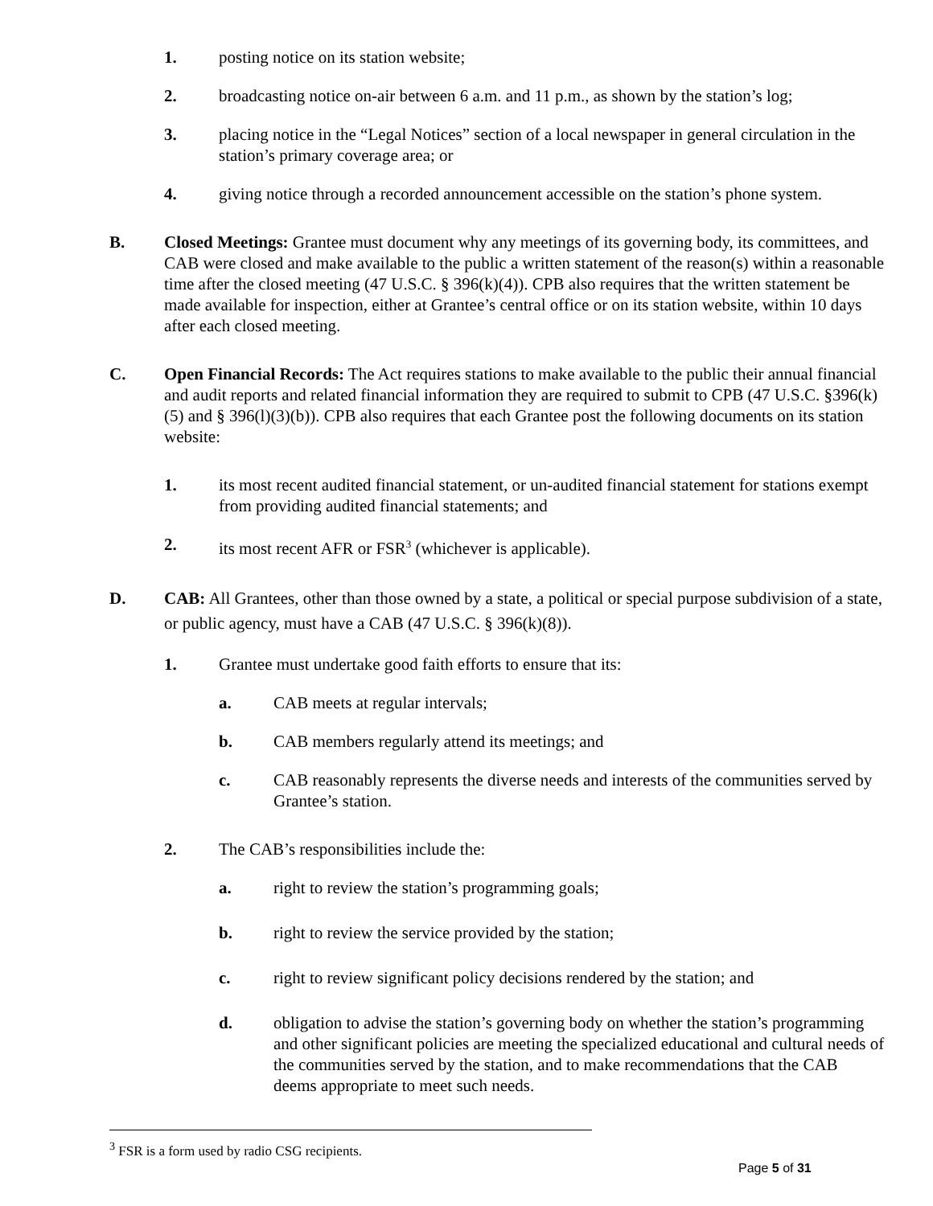1. posting notice on its station website;
2. broadcasting notice on-air between 6 a.m. and 11 p.m., as shown by the station’s log;
3. placing notice in the “Legal Notices” section of a local newspaper in general circulation in the station’s primary coverage area; or
4. giving notice through a recorded announcement accessible on the station’s phone system.
B. Closed Meetings: Grantee must document why any meetings of its governing body, its committees, and CAB were closed and make available to the public a written statement of the reason(s) within a reasonable time after the closed meeting (47 U.S.C. § 396(k)(4)). CPB also requires that the written statement be made available for inspection, either at Grantee’s central office or on its station website, within 10 days after each closed meeting.
C. Open Financial Records: The Act requires stations to make available to the public their annual financial and audit reports and related financial information they are required to submit to CPB (47 U.S.C. §396(k)(5) and § 396(l)(3)(b)). CPB also requires that each Grantee post the following documents on its station website:
1. its most recent audited financial statement, or un-audited financial statement for stations exempt from providing audited financial statements; and
2. its most recent AFR or FSR<sup>3</sup> (whichever is applicable).
D. CAB: All Grantees, other than those owned by a state, a political or special purpose subdivision of a state, or public agency, must have a CAB (47 U.S.C. § 396(k)(8)).
1. Grantee must undertake good faith efforts to ensure that its:
a. CAB meets at regular intervals;
b. CAB members regularly attend its meetings; and
c. CAB reasonably represents the diverse needs and interests of the communities served by Grantee’s station.
2. The CAB’s responsibilities include the:
a. right to review the station’s programming goals;
b. right to review the service provided by the station;
c. right to review significant policy decisions rendered by the station; and
d. obligation to advise the station’s governing body on whether the station’s programming and other significant policies are meeting the specialized educational and cultural needs of the communities served by the station, and to make recommendations that the CAB deems appropriate to meet such needs.
<sup>3</sup> FSR is a form used by radio CSG recipients.
Page 5 of 31